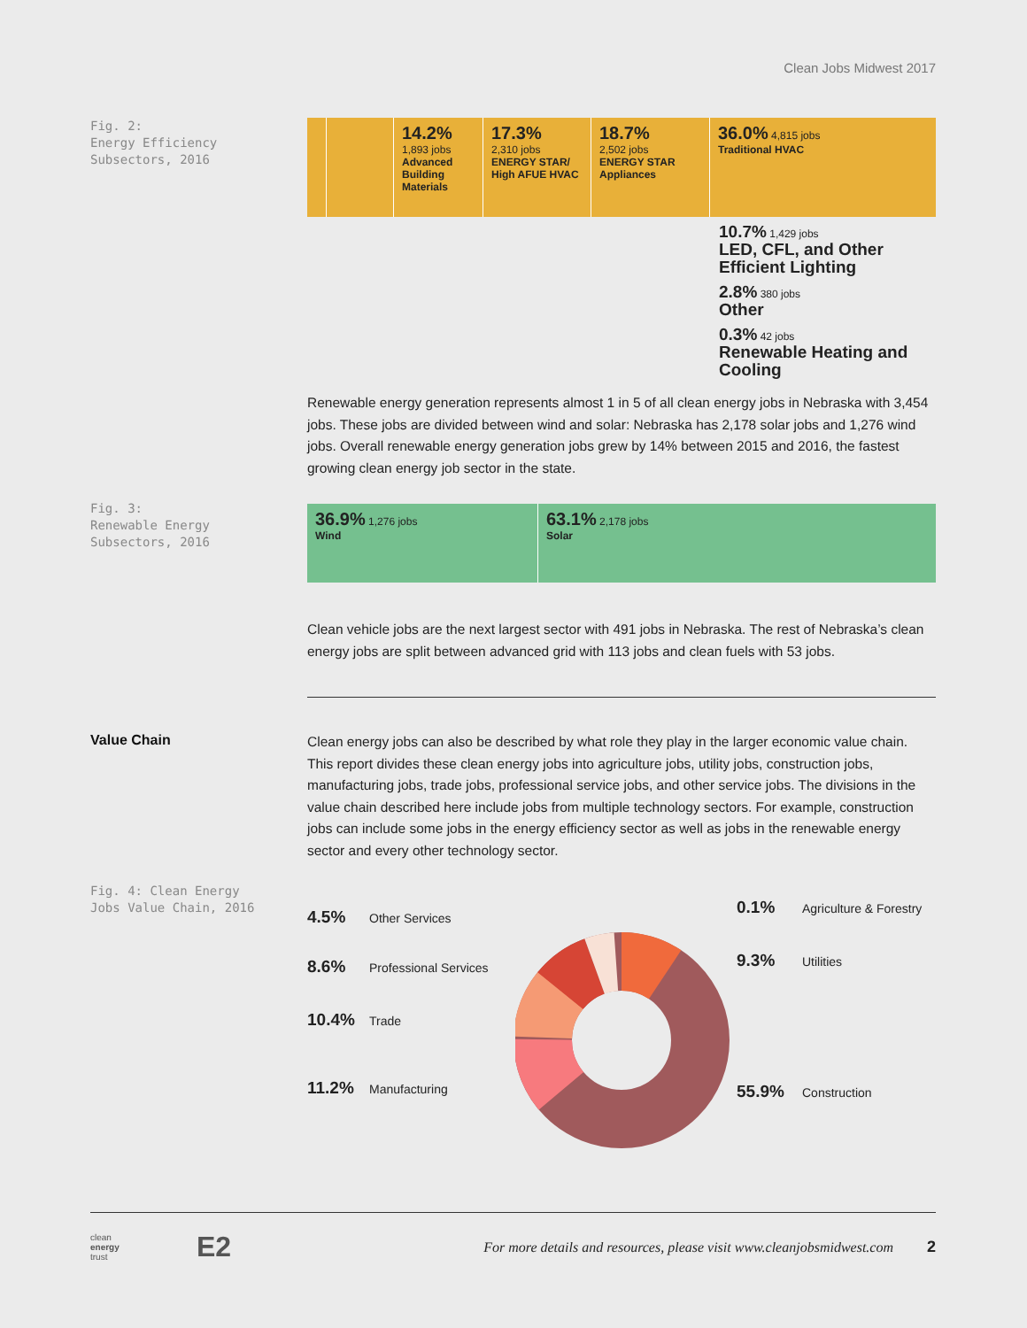Clean Jobs Midwest 2017
Fig. 2:
Energy Efficiency
Subsectors, 2016
14.2%
1,893 jobs
Advanced Building Materials
17.3%
2,310 jobs
ENERGY STAR/ High AFUE HVAC
18.7%
2,502 jobs
ENERGY STAR Appliances
36.0% 4,815 jobs
Traditional HVAC
10.7% 1,429 jobs
LED, CFL, and Other Efficient Lighting
2.8% 380 jobs
Other
0.3% 42 jobs
Renewable Heating and Cooling
Renewable energy generation represents almost 1 in 5 of all clean energy jobs in Nebraska with 3,454 jobs. These jobs are divided between wind and solar: Nebraska has 2,178 solar jobs and 1,276 wind jobs. Overall renewable energy generation jobs grew by 14% between 2015 and 2016, the fastest growing clean energy job sector in the state.
Fig. 3:
Renewable Energy
Subsectors, 2016
36.9% 1,276 jobs
Wind
63.1% 2,178 jobs
Solar
Clean vehicle jobs are the next largest sector with 491 jobs in Nebraska. The rest of Nebraska’s clean energy jobs are split between advanced grid with 113 jobs and clean fuels with 53 jobs.
Value Chain
Clean energy jobs can also be described by what role they play in the larger economic value chain. This report divides these clean energy jobs into agriculture jobs, utility jobs, construction jobs, manufacturing jobs, trade jobs, professional service jobs, and other service jobs. The divisions in the value chain described here include jobs from multiple technology sectors. For example, construction jobs can include some jobs in the energy efficiency sector as well as jobs in the renewable energy sector and every other technology sector.
Fig. 4: Clean Energy
Jobs Value Chain, 2016
4.5% Other Services
8.6% Professional Services
10.4% Trade
11.2% Manufacturing
0.1% Agriculture & Forestry
9.3% Utilities
55.9% Construction
clean
energy
trust
E2
For more details and resources, please visit www.cleanjobsmidwest.com
2